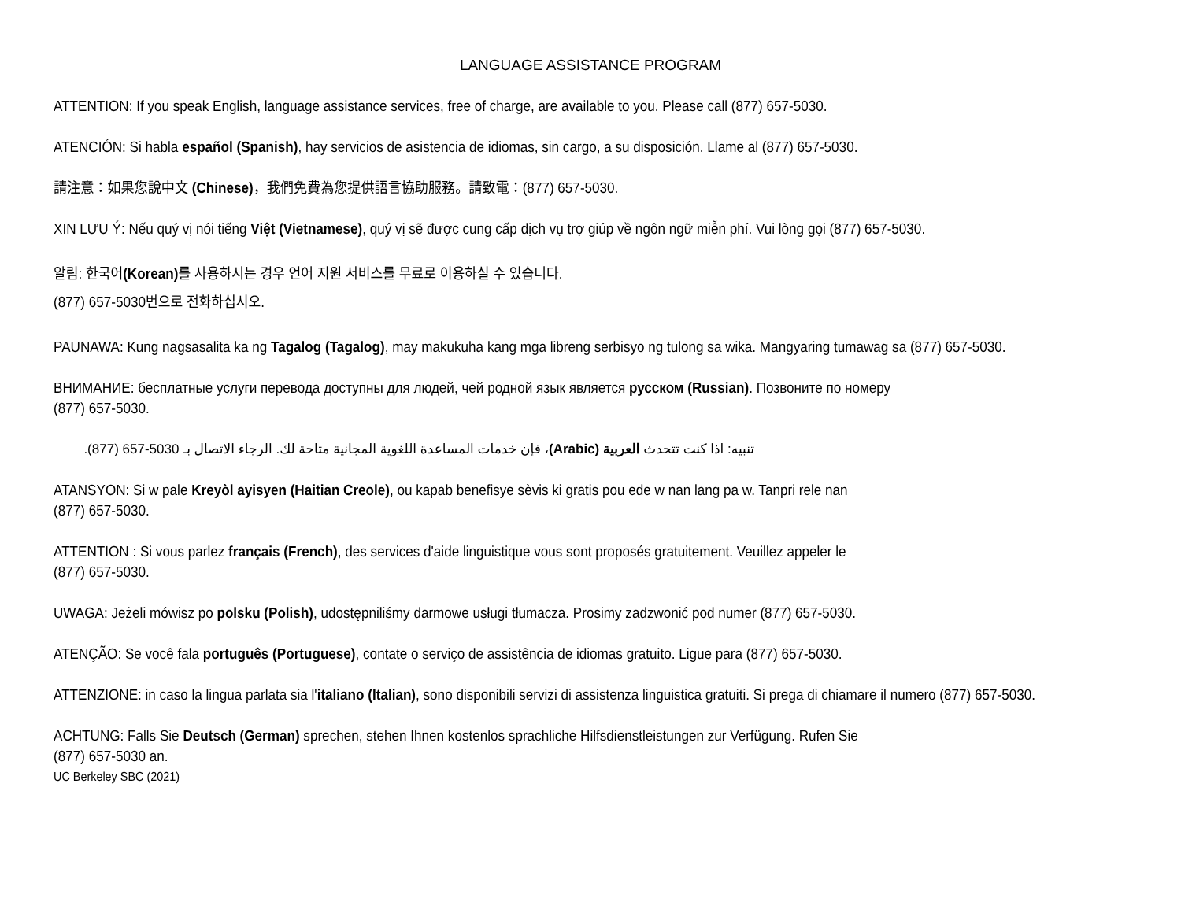LANGUAGE ASSISTANCE PROGRAM
ATTENTION: If you speak English, language assistance services, free of charge, are available to you. Please call (877) 657-5030.
ATENCIÓN: Si habla español (Spanish), hay servicios de asistencia de idiomas, sin cargo, a su disposición. Llame al (877) 657-5030.
請注意：如果您說中文 (Chinese)，我們免費為您提供語言協助服務。請致電：(877) 657-5030.
XIN LƯU Ý: Nếu quý vị nói tiếng Việt (Vietnamese), quý vị sẽ được cung cấp dịch vụ trợ giúp về ngôn ngữ miễn phí. Vui lòng gọi (877) 657-5030.
알림: 한국어(Korean) 를 사용하시는 경우 언어 지원 서비스를 무료로 이용하실 수 있습니다.
(877) 657-5030번으로 전화하십시오.
PAUNAWA: Kung nagsasalita ka ng Tagalog (Tagalog), may makukuha kang mga libreng serbisyo ng tulong sa wika. Mangyaring tumawag sa (877) 657-5030.
ВНИМАНИЕ: бесплатные услуги перевода доступны для людей, чей родной язык является русском (Russian). Позвоните по номеру
(877) 657-5030.
تنبيه: اذا كنت تتحدث العربية (Arabic)، فإن خدمات المساعدة اللغوية المجانية متاحة لك. الرجاء الاتصال بـ 5030-657 (877).
ATANSYON: Si w pale Kreyòl ayisyen (Haitian Creole), ou kapab benefisye sèvis ki gratis pou ede w nan lang pa w. Tanpri rele nan
(877) 657-5030.
ATTENTION : Si vous parlez français (French), des services d'aide linguistique vous sont proposés gratuitement. Veuillez appeler le
(877) 657-5030.
UWAGA: Jeżeli mówisz po polsku (Polish), udostępniliśmy darmowe usługi tłumacza. Prosimy zadzwonić pod numer (877) 657-5030.
ATENÇÃO: Se você fala português (Portuguese), contate o serviço de assistência de idiomas gratuito. Ligue para (877) 657-5030.
ATTENZIONE: in caso la lingua parlata sia l'italiano (Italian), sono disponibili servizi di assistenza linguistica gratuiti. Si prega di chiamare il numero (877) 657-5030.
ACHTUNG: Falls Sie Deutsch (German) sprechen, stehen Ihnen kostenlos sprachliche Hilfsdienstleistungen zur Verfügung. Rufen Sie
(877) 657-5030 an.
UC Berkeley SBC (2021)